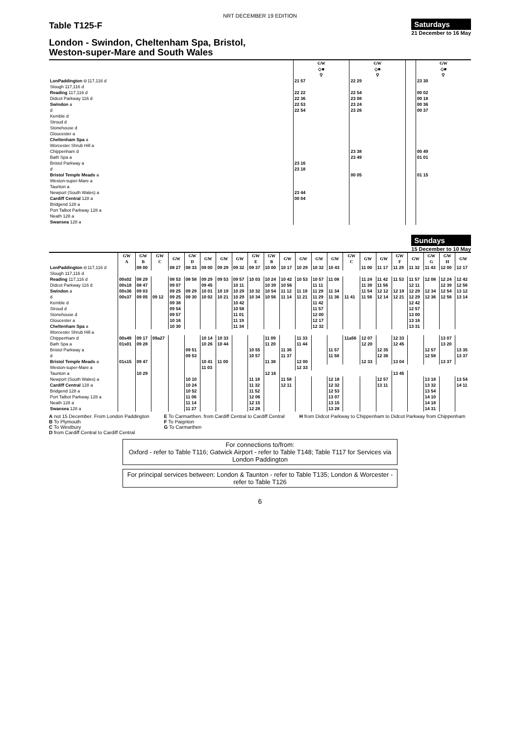NRT DECEMBER 19 EDITION
Table T125-F
Saturdays
21 December to 16 May
London - Swindon, Cheltenham Spa, Bristol,
Weston-super-Mare and South Wales
| | GW ◇■ ⚲ | GW ◇■ ⚲ | | GW ◇■ ⚲ |
| LonPaddington ⊖117,116 d | 21 57 | 22 29 | | 23 30 |
| Slough 117,116 d | | | | |
| Reading 117,116 d | 22 22 | 22 54 | | 00 02 |
| Didcot Parkway 116 d | 22 36 | 23 08 | | 00 18 |
| Swindon a | 22 53 | 23 24 | | 00 36 |
| d | 22 54 | 23 26 | | 00 37 |
| Kemble d | | | | |
| Stroud d | | | | |
| Stonehouse d | | | | |
| Gloucester a | | | | |
| Cheltenham Spa a | | | | |
| Worcester Shrub Hill a | | | | |
| Chippenham d | | 23 38 | | 00 49 |
| Bath Spa a | | 23 49 | | 01 01 |
| Bristol Parkway a | 23 16 | | | |
| d | 23 18 | | | |
| Bristol Temple Meads a | | 00 05 | | 01 15 |
| Weston-super-Mare a | | | | |
| Taunton a | | | | |
| Newport (South Wales) a | 23 44 | | | |
| Cardiff Central 128 a | 00 04 | | | |
| Bridgend 128 a | | | | |
| Port Talbot Parkway 128 a | | | | |
| Neath 128 a | | | | |
| Swansea 128 a | | | | |
Sundays
15 December to 10 May
| | GW A | GW B | GW C | GW | GW D | GW | GW | GW | GW E | GW B | GW | GW | GW | GW | GW C | GW | GW | GW F | GW | GW G | GW H | GW |
| LonPaddington ⊖117,116 d | | 08 00 | | 08 27 | 08 33 | 09 00 | 09 29 | 09 32 | 09 37 | 10 00 | 10 17 | 10 29 | 10 32 | 10 43 | | 11 00 | 11 17 | 11 29 | 11 32 | 11 43 | 12 00 | 12 17 |
| Slough 117,116 d | | | | | | | | | | | | | | | | | | | | | | |
| Reading 117,116 d | 00s02 | 08 29 | | 08 53 | 08 58 | 09 29 | 09 53 | 09 57 | 10 03 | 10 24 | 10 42 | 10 53 | 10 57 | 11 08 | | 11 24 | 11 42 | 11 53 | 11 57 | 12 08 | 12 24 | 12 42 |
| Didcot Parkway 116 d | 00s18 | 08 47 | | 09 07 | | 09 45 | | 10 11 | | 10 39 | 10 56 | | 11 11 | | | 11 39 | 11 56 | | 12 11 | | 12 39 | 12 56 |
| Swindon a | 00s36 | 09 03 | | 09 25 | 09 29 | 10 01 | 10 19 | 10 29 | 10 32 | 10 54 | 11 12 | 11 19 | 11 29 | 11 34 | | 11 54 | 12 12 | 12 19 | 12 29 | 12 34 | 12 54 | 13 12 |
| d | 00s37 | 09 05 | 09 12 | 09 25 | 09 30 | 10 02 | 10 21 | 10 29 | 10 34 | 10 56 | 11 14 | 11 21 | 11 29 | 11 36 | 11 41 | 11 56 | 12 14 | 12 21 | 12 29 | 12 36 | 12 56 | 13 14 |
| Kemble d | | | | 09 38 | | | | 10 42 | | | | | 11 42 | | | | | | 12 42 | | | |
| Stroud d | | | | 09 54 | | | | 10 58 | | | | | 11 57 | | | | | | 12 57 | | | |
| Stonehouse d | | | | 09 57 | | | | 11 01 | | | | | 12 00 | | | | | | 13 00 | | | |
| Gloucester a | | | | 10 16 | | | | 11 19 | | | | | 12 17 | | | | | | 13 16 | | | |
| Cheltenham Spa a | | | | 10 30 | | | | 11 34 | | | | | 12 32 | | | | | | 13 31 | | | |
| Worcester Shrub Hill a | | | | | | | | | | | | | | | | | | | | | | |
| Chippenham d | 00s49 | 09 17 | 09a27 | | | 10 14 | 10 33 | | | 11 09 | | 11 33 | | | 11a56 | 12 07 | | 12 33 | | | 13 07 | |
| Bath Spa a | 01s01 | 09 28 | | | | 10 26 | 10 44 | | | 11 20 | | 11 44 | | | | 12 20 | | 12 45 | | | 13 20 | |
| Bristol Parkway a | | | | | 09 51 | | | | 10 55 | | 11 36 | | | 11 57 | | | 12 35 | | | 12 57 | | 13 35 |
| d | | | | | 09 53 | | | | 10 57 | | 11 37 | | | 11 58 | | | 12 36 | | | 12 58 | | 13 37 |
| Bristol Temple Meads a | 01s15 | 09 47 | | | | 10 41 | 11 00 | | | 11 38 | | 12 00 | | | | 12 33 | | 13 04 | | | 13 37 | |
| Weston-super-Mare a | | | | | | 11 03 | | | | | | 12 33 | | | | | | | | | | |
| Taunton a | | 10 29 | | | | | | | | 12 16 | | | | | | | | 13 45 | | | | |
| Newport (South Wales) a | | | | | 10 10 | | | | 11 18 | | 11 58 | | | 12 18 | | | 12 57 | | | 13 18 | | 13 54 |
| Cardiff Central 128 a | | | | | 10 24 | | | | 11 32 | | 12 11 | | | 12 32 | | | 13 11 | | | 13 32 | | 14 11 |
| Bridgend 128 a | | | | | 10 52 | | | | 11 52 | | | | | 12 53 | | | | | | 13 54 | | |
| Port Talbot Parkway 128 a | | | | | 11 06 | | | | 12 06 | | | | | 13 07 | | | | | | 14 10 | | |
| Neath 128 a | | | | | 11 14 | | | | 12 15 | | | | | 13 15 | | | | | | 14 18 | | |
| Swansea 128 a | | | | | 11 27 | | | | 12 28 | | | | | 13 28 | | | | | | 14 31 | | |
A not 15 December. From London Paddington
B To Plymouth
C To Westbury
D from Cardiff Central to Cardiff Central
E To Carmarthen. from Cardiff Central to Cardiff Central
F To Paignton
G To Carmarthen
H from Didcot Parkway to Chippenham to Didcot Parkway from Chippenham
For connections to/from:
Oxford - refer to Table T116; Gatwick Airport - refer to Table T148; Table T117 for Services via London Paddington
For principal services between: London & Taunton - refer to Table T135; London & Worcester - refer to Table T126
6